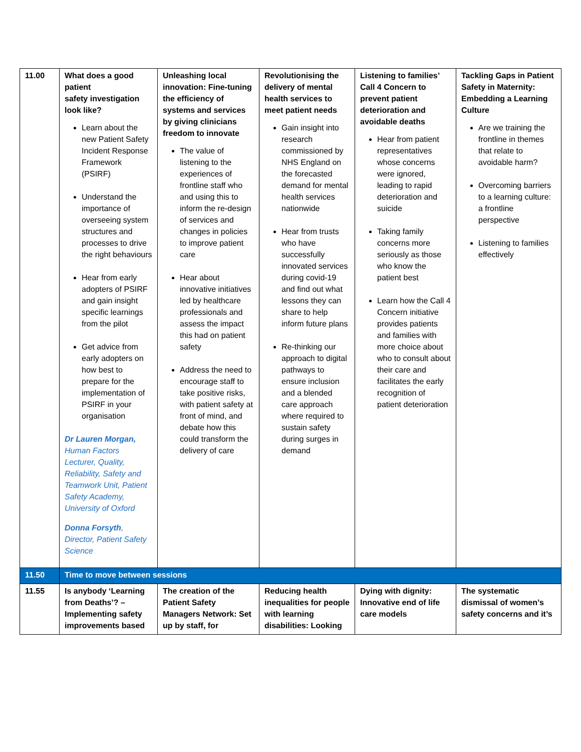| 11.00 | What does a good patient safety investigation look like? Learn about the new Patient Safety Incident Response Framework (PSIRF) Understand the importance of overseeing system structures and processes to drive the right behaviours Hear from early adopters of PSIRF and gain insight specific learnings from the pilot Get advice from early adopters on how best to prepare for the implementation of PSIRF in your organisation Dr Lauren Morgan, Human Factors Lecturer, Quality, Reliability, Safety and Teamwork Unit, Patient Safety Academy, University of Oxford Donna Forsyth , Director, Patient Safety Science | Unleashing local innovation: Fine-tuning the efficiency of systems and services by giving clinicians freedom to innovate The value of listening to the experiences of frontline staff who and using this to inform the re-design of services and changes in policies to improve patient care Hear about innovative initiatives led by healthcare professionals and assess the impact this had on patient safety Address the need to encourage staff to take positive risks, with patient safety at front of mind, and debate how this could transform the delivery of care | Revolutionising the delivery of mental health services to meet patient needs Gain insight into research commissioned by NHS England on the forecasted demand for mental health services nationwide Hear from trusts who have successfully innovated services during covid-19 and find out what lessons they can share to help inform future plans Re-thinking our approach to digital pathways to ensure inclusion and a blended care approach where required to sustain safety during surges in demand | Listening to families’ Call 4 Concern to prevent patient deterioration and avoidable deaths Hear from patient representatives whose concerns were ignored, leading to rapid deterioration and suicide Taking family concerns more seriously as those who know the patient best Learn how the Call 4 Concern initiative provides patients and families with more choice about who to consult about their care and facilitates the early recognition of patient deterioration | Tackling Gaps in Patient Safety in Maternity: Embedding a Learning Culture Are we training the frontline in themes that relate to avoidable harm? Overcoming barriers to a learning culture: a frontline perspective Listening to families effectively |
| 11.50 | Time to move between sessions | | | | |
| 11.55 | Is anybody ‘Learning from Deaths’? – Implementing safety improvements based | The creation of the Patient Safety Managers Network: Set up by staff, for | Reducing health inequalities for people with learning disabilities: Looking | Dying with dignity: Innovative end of life care models | The systematic dismissal of women’s safety concerns and it’s |